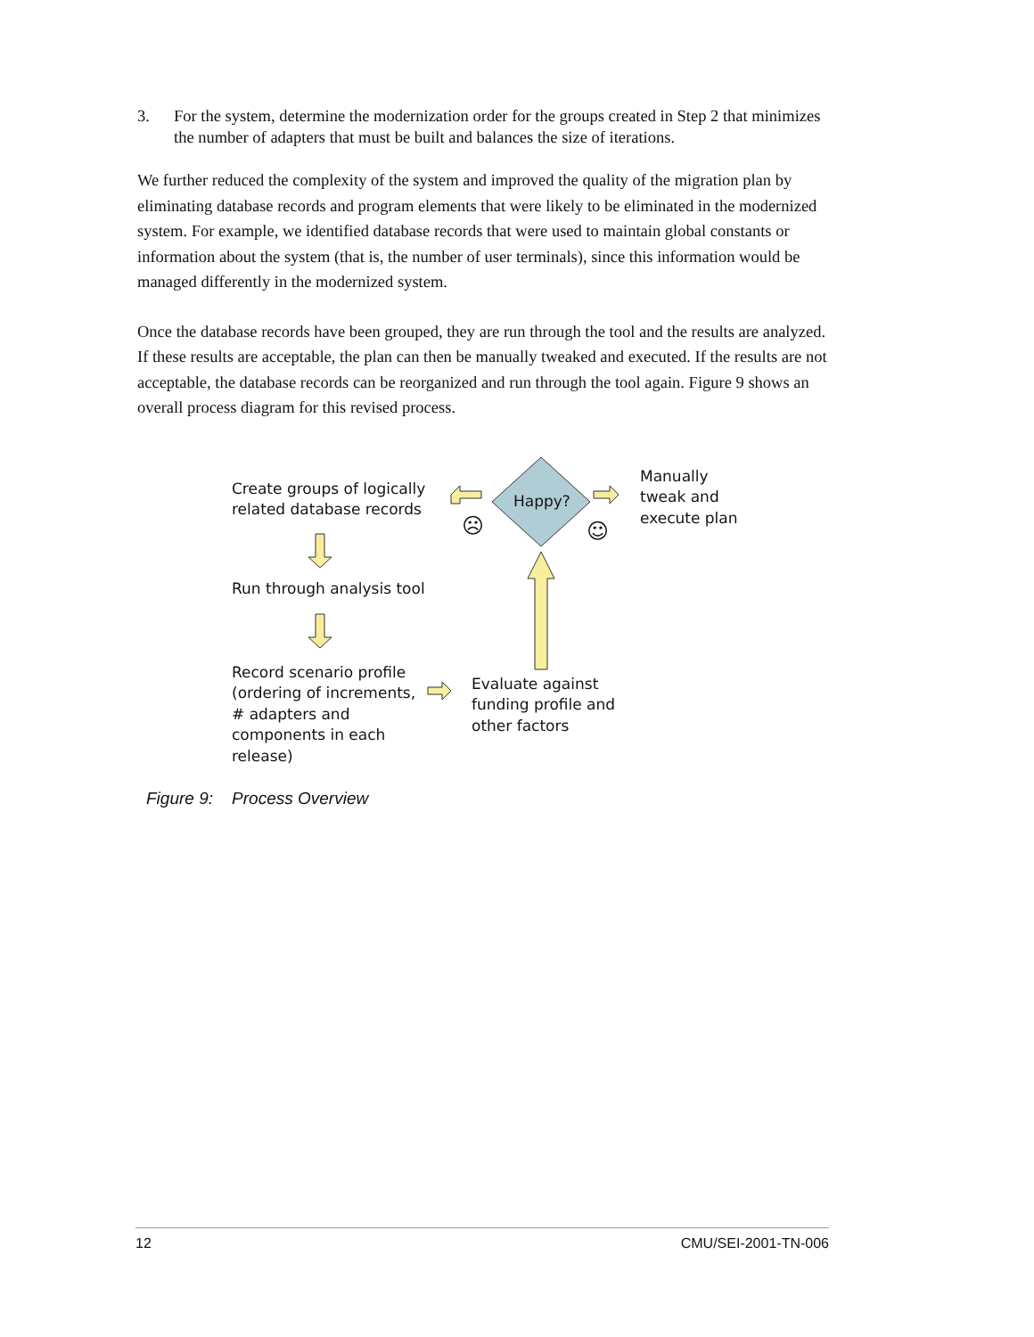3. For the system, determine the modernization order for the groups created in Step 2 that minimizes the number of adapters that must be built and balances the size of iterations.
We further reduced the complexity of the system and improved the quality of the migration plan by eliminating database records and program elements that were likely to be eliminated in the modernized system. For example, we identified database records that were used to maintain global constants or information about the system (that is, the number of user terminals), since this information would be managed differently in the modernized system.
Once the database records have been grouped, they are run through the tool and the results are analyzed. If these results are acceptable, the plan can then be manually tweaked and executed. If the results are not acceptable, the database records can be reorganized and run through the tool again. Figure 9 shows an overall process diagram for this revised process.
Create groups of logically
related database records
Happy?
Manually
tweak and
execute plan
☹ ☺
Run through analysis tool
Record scenario profile
(ordering of increments,
# adapters and
components in each
release)
Evaluate against
funding profile and
other factors
Figure 9: Process Overview
12 CMU/SEI-2001-TN-006